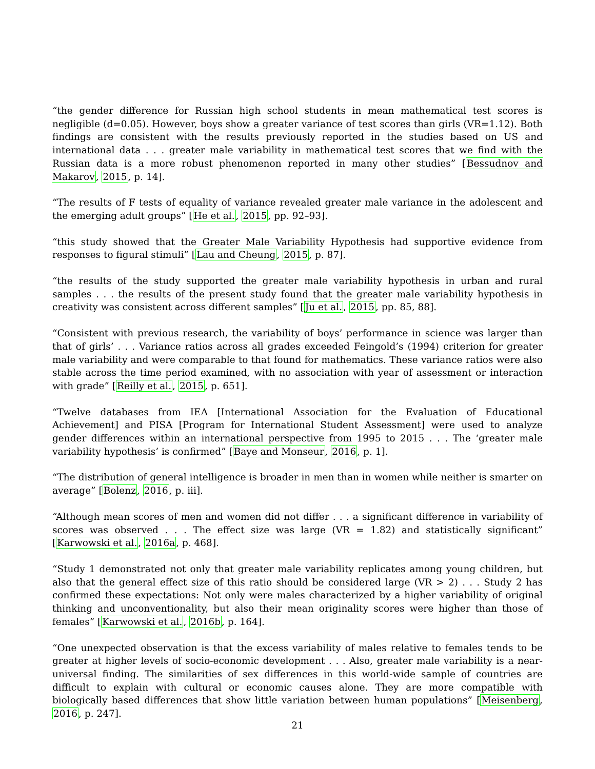“the gender difference for Russian high school students in mean mathematical test scores is negligible (d=0.05). However, boys show a greater variance of test scores than girls (VR=1.12). Both findings are consistent with the results previously reported in the studies based on US and international data . . . greater male variability in mathematical test scores that we find with the Russian data is a more robust phenomenon reported in many other studies” [Bessudnov and Makarov, 2015, p. 14].
“The results of F tests of equality of variance revealed greater male variance in the adolescent and the emerging adult groups” [He et al., 2015, pp. 92–93].
“this study showed that the Greater Male Variability Hypothesis had supportive evidence from responses to figural stimuli” [Lau and Cheung, 2015, p. 87].
“the results of the study supported the greater male variability hypothesis in urban and rural samples . . . the results of the present study found that the greater male variability hypothesis in creativity was consistent across different samples” [Ju et al., 2015, pp. 85, 88].
“Consistent with previous research, the variability of boys’ performance in science was larger than that of girls’ . . . Variance ratios across all grades exceeded Feingold’s (1994) criterion for greater male variability and were comparable to that found for mathematics. These variance ratios were also stable across the time period examined, with no association with year of assessment or interaction with grade” [Reilly et al., 2015, p. 651].
“Twelve databases from IEA [International Association for the Evaluation of Educational Achievement] and PISA [Program for International Student Assessment] were used to analyze gender differences within an international perspective from 1995 to 2015 . . . The ‘greater male variability hypothesis’ is confirmed” [Baye and Monseur, 2016, p. 1].
“The distribution of general intelligence is broader in men than in women while neither is smarter on average” [Bolenz, 2016, p. iii].
“Although mean scores of men and women did not differ . . . a significant difference in variability of scores was observed . . . The effect size was large (VR = 1.82) and statistically significant” [Karwowski et al., 2016a, p. 468].
“Study 1 demonstrated not only that greater male variability replicates among young children, but also that the general effect size of this ratio should be considered large (VR > 2) . . . Study 2 has confirmed these expectations: Not only were males characterized by a higher variability of original thinking and unconventionality, but also their mean originality scores were higher than those of females” [Karwowski et al., 2016b, p. 164].
“One unexpected observation is that the excess variability of males relative to females tends to be greater at higher levels of socio-economic development . . . Also, greater male variability is a near-universal finding. The similarities of sex differences in this world-wide sample of countries are difficult to explain with cultural or economic causes alone. They are more compatible with biologically based differences that show little variation between human populations” [Meisenberg, 2016, p. 247].
21